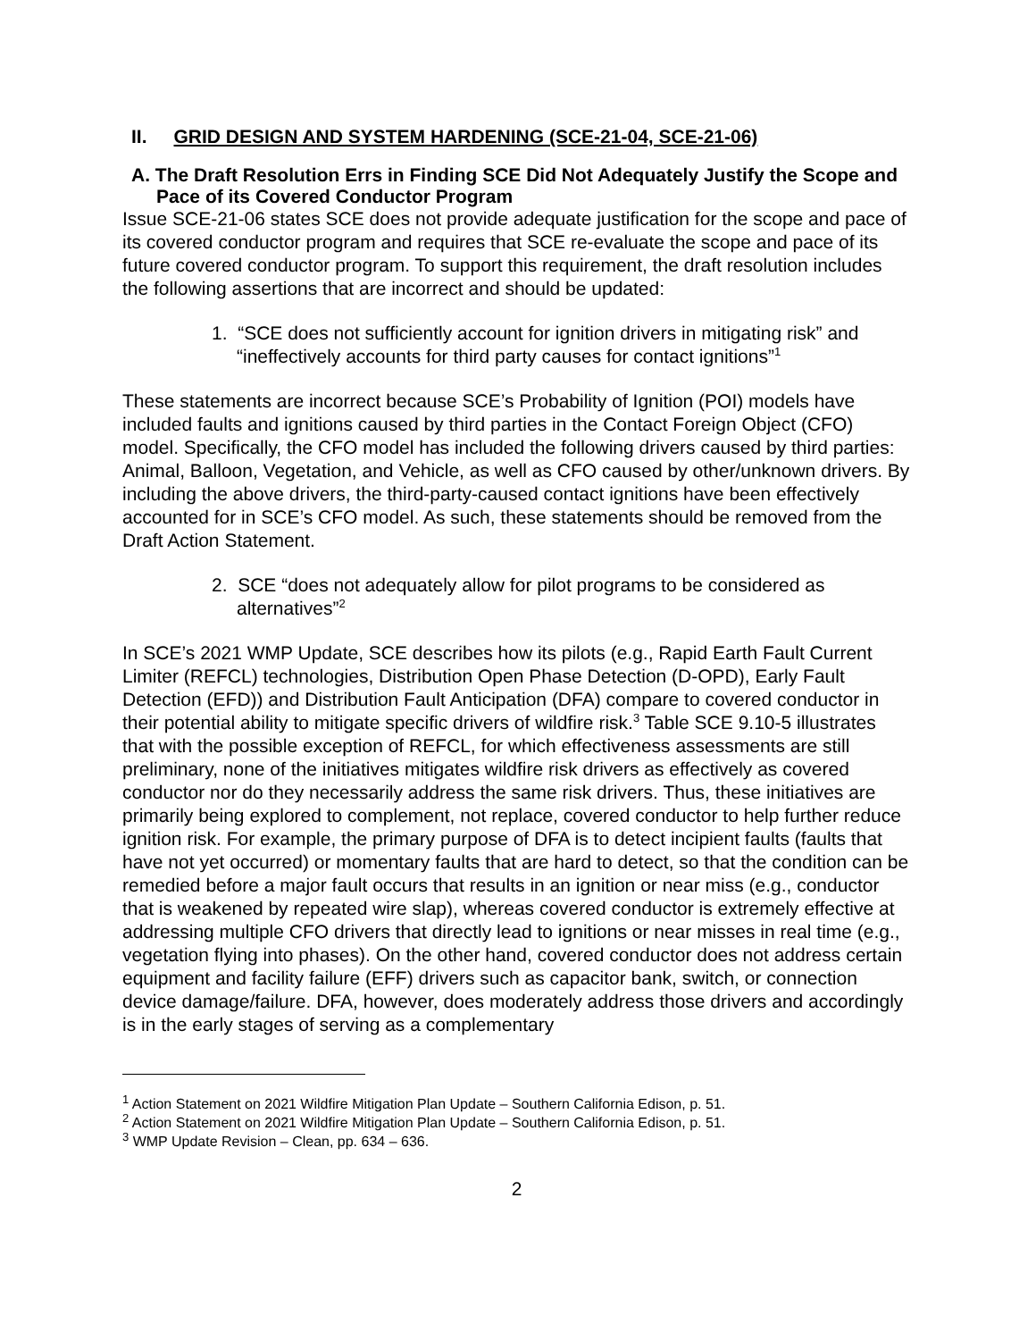II. GRID DESIGN AND SYSTEM HARDENING (SCE-21-04, SCE-21-06)
A. The Draft Resolution Errs in Finding SCE Did Not Adequately Justify the Scope and Pace of its Covered Conductor Program
Issue SCE-21-06 states SCE does not provide adequate justification for the scope and pace of its covered conductor program and requires that SCE re-evaluate the scope and pace of its future covered conductor program. To support this requirement, the draft resolution includes the following assertions that are incorrect and should be updated:
1. “SCE does not sufficiently account for ignition drivers in mitigating risk” and “ineffectively accounts for third party causes for contact ignitions”<sup>1</sup>
These statements are incorrect because SCE’s Probability of Ignition (POI) models have included faults and ignitions caused by third parties in the Contact Foreign Object (CFO) model. Specifically, the CFO model has included the following drivers caused by third parties: Animal, Balloon, Vegetation, and Vehicle, as well as CFO caused by other/unknown drivers. By including the above drivers, the third-party-caused contact ignitions have been effectively accounted for in SCE’s CFO model. As such, these statements should be removed from the Draft Action Statement.
2. SCE “does not adequately allow for pilot programs to be considered as alternatives”<sup>2</sup>
In SCE’s 2021 WMP Update, SCE describes how its pilots (e.g., Rapid Earth Fault Current Limiter (REFCL) technologies, Distribution Open Phase Detection (D-OPD), Early Fault Detection (EFD)) and Distribution Fault Anticipation (DFA) compare to covered conductor in their potential ability to mitigate specific drivers of wildfire risk.<sup>3</sup> Table SCE 9.10-5 illustrates that with the possible exception of REFCL, for which effectiveness assessments are still preliminary, none of the initiatives mitigates wildfire risk drivers as effectively as covered conductor nor do they necessarily address the same risk drivers. Thus, these initiatives are primarily being explored to complement, not replace, covered conductor to help further reduce ignition risk. For example, the primary purpose of DFA is to detect incipient faults (faults that have not yet occurred) or momentary faults that are hard to detect, so that the condition can be remedied before a major fault occurs that results in an ignition or near miss (e.g., conductor that is weakened by repeated wire slap), whereas covered conductor is extremely effective at addressing multiple CFO drivers that directly lead to ignitions or near misses in real time (e.g., vegetation flying into phases). On the other hand, covered conductor does not address certain equipment and facility failure (EFF) drivers such as capacitor bank, switch, or connection device damage/failure. DFA, however, does moderately address those drivers and accordingly is in the early stages of serving as a complementary
<sup>1</sup> Action Statement on 2021 Wildfire Mitigation Plan Update – Southern California Edison, p. 51.
<sup>2</sup> Action Statement on 2021 Wildfire Mitigation Plan Update – Southern California Edison, p. 51.
<sup>3</sup> WMP Update Revision – Clean, pp. 634 – 636.
2